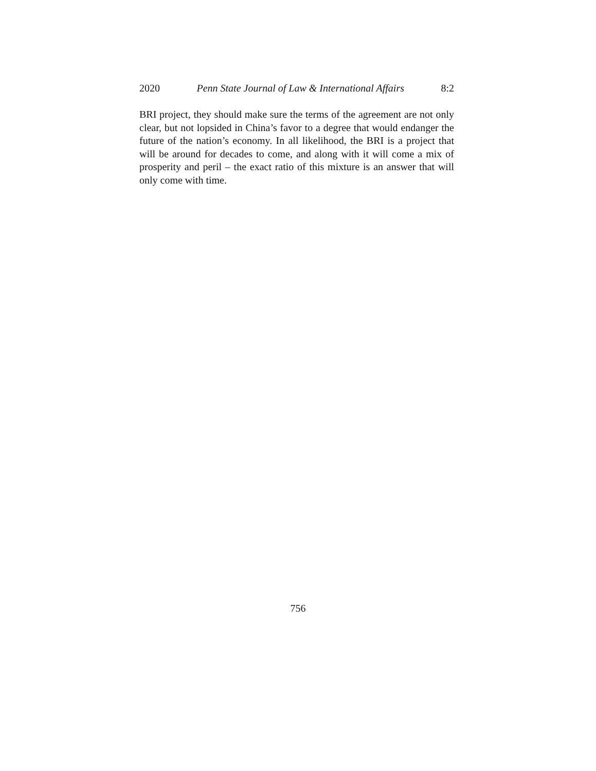2020 Penn State Journal of Law & International Affairs 8:2
BRI project, they should make sure the terms of the agreement are not only clear, but not lopsided in China’s favor to a degree that would endanger the future of the nation’s economy. In all likelihood, the BRI is a project that will be around for decades to come, and along with it will come a mix of prosperity and peril – the exact ratio of this mixture is an answer that will only come with time.
756